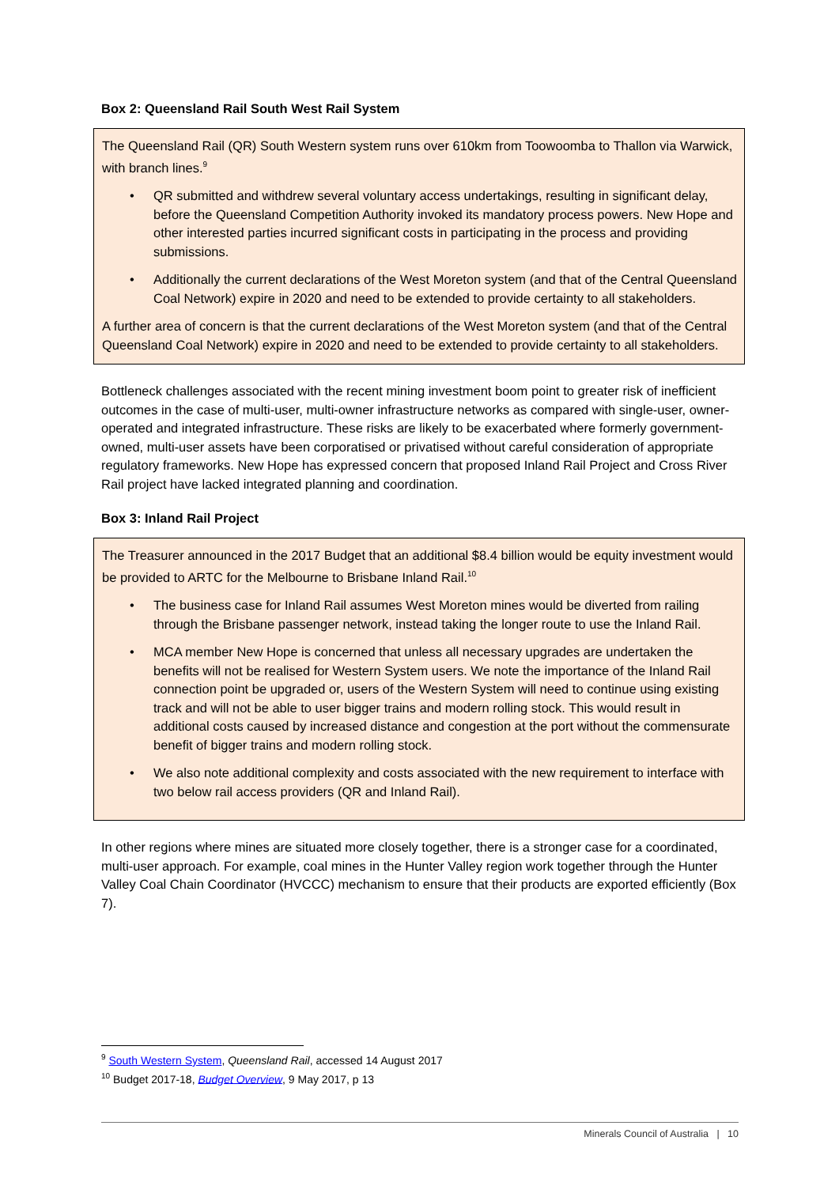Box 2: Queensland Rail South West Rail System
The Queensland Rail (QR) South Western system runs over 610km from Toowoomba to Thallon via Warwick, with branch lines.<sup>9</sup>
• QR submitted and withdrew several voluntary access undertakings, resulting in significant delay, before the Queensland Competition Authority invoked its mandatory process powers. New Hope and other interested parties incurred significant costs in participating in the process and providing submissions.
• Additionally the current declarations of the West Moreton system (and that of the Central Queensland Coal Network) expire in 2020 and need to be extended to provide certainty to all stakeholders.
A further area of concern is that the current declarations of the West Moreton system (and that of the Central Queensland Coal Network) expire in 2020 and need to be extended to provide certainty to all stakeholders.
Bottleneck challenges associated with the recent mining investment boom point to greater risk of inefficient outcomes in the case of multi-user, multi-owner infrastructure networks as compared with single-user, owner-operated and integrated infrastructure. These risks are likely to be exacerbated where formerly government-owned, multi-user assets have been corporatised or privatised without careful consideration of appropriate regulatory frameworks. New Hope has expressed concern that proposed Inland Rail Project and Cross River Rail project have lacked integrated planning and coordination.
Box 3: Inland Rail Project
The Treasurer announced in the 2017 Budget that an additional $8.4 billion would be equity investment would be provided to ARTC for the Melbourne to Brisbane Inland Rail.<sup>10</sup>
• The business case for Inland Rail assumes West Moreton mines would be diverted from railing through the Brisbane passenger network, instead taking the longer route to use the Inland Rail.
• MCA member New Hope is concerned that unless all necessary upgrades are undertaken the benefits will not be realised for Western System users. We note the importance of the Inland Rail connection point be upgraded or, users of the Western System will need to continue using existing track and will not be able to user bigger trains and modern rolling stock. This would result in additional costs caused by increased distance and congestion at the port without the commensurate benefit of bigger trains and modern rolling stock.
• We also note additional complexity and costs associated with the new requirement to interface with two below rail access providers (QR and Inland Rail).
In other regions where mines are situated more closely together, there is a stronger case for a coordinated, multi-user approach. For example, coal mines in the Hunter Valley region work together through the Hunter Valley Coal Chain Coordinator (HVCCC) mechanism to ensure that their products are exported efficiently (Box 7).
<sup>9</sup> South Western System, Queensland Rail, accessed 14 August 2017
<sup>10</sup> Budget 2017-18, Budget Overview, 9 May 2017, p 13
Minerals Council of Australia | 10